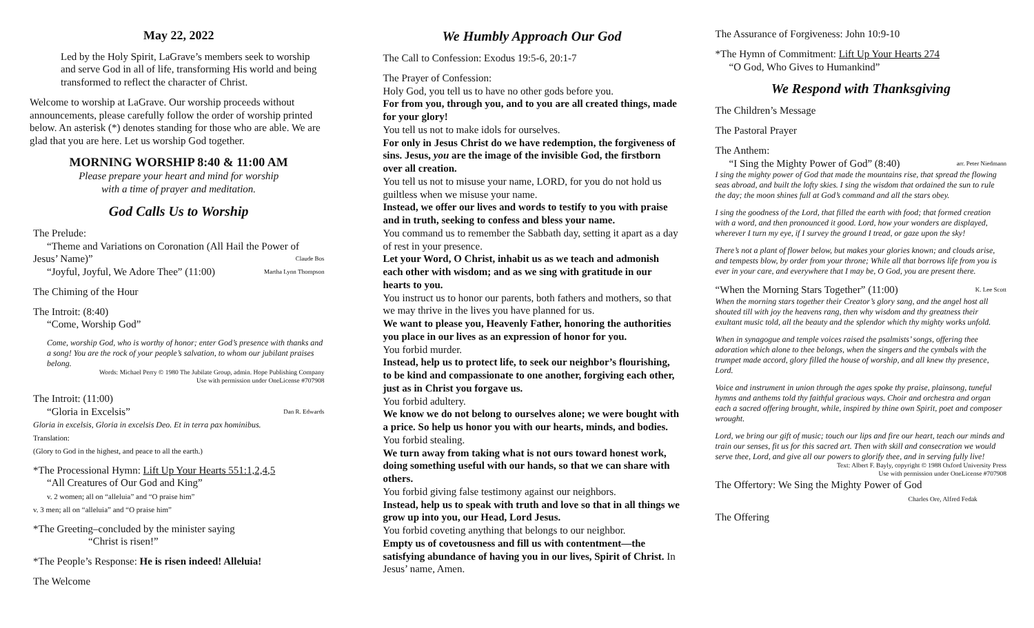May 22, 2022
Led by the Holy Spirit, LaGrave’s members seek to worship and serve God in all of life, transforming His world and being transformed to reflect the character of Christ.
Welcome to worship at LaGrave. Our worship proceeds without announcements, please carefully follow the order of worship printed below. An asterisk (*) denotes standing for those who are able. We are glad that you are here. Let us worship God together.
MORNING WORSHIP 8:40 & 11:00 AM
Please prepare your heart and mind for worship
with a time of prayer and meditation.
God Calls Us to Worship
The Prelude:
“Theme and Variations on Coronation (All Hail the Power of Jesus’ Name)” Claude Bos
“Joyful, Joyful, We Adore Thee” (11:00) Martha Lynn Thompson
The Chiming of the Hour
The Introit: (8:40)
“Come, Worship God”
Come, worship God, who is worthy of honor; enter God’s presence with thanks and a song! You are the rock of your people’s salvation, to whom our jubilant praises belong.
Words: Michael Perry © 1980 The Jubilate Group, admin. Hope Publishing Company
Use with permission under OneLicense #707908
The Introit: (11:00)
“Gloria in Excelsis” Dan R. Edwards
Gloria in excelsis, Gloria in excelsis Deo. Et in terra pax hominibus.
Translation:
(Glory to God in the highest, and peace to all the earth.)
*The Processional Hymn: Lift Up Your Hearts 551:1,2,4,5
“All Creatures of Our God and King”
v. 2 women; all on “alleluia” and “O praise him”
v. 3 men; all on “alleluia” and “O praise him”
*The Greeting–concluded by the minister saying
“Christ is risen!”
*The People’s Response: He is risen indeed! Alleluia!
The Welcome
We Humbly Approach Our God
The Call to Confession: Exodus 19:5-6, 20:1-7
The Prayer of Confession:
Holy God, you tell us to have no other gods before you.
For from you, through you, and to you are all created things, made for your glory!
You tell us not to make idols for ourselves.
For only in Jesus Christ do we have redemption, the forgiveness of sins. Jesus, you are the image of the invisible God, the firstborn over all creation.
You tell us not to misuse your name, LORD, for you do not hold us guiltless when we misuse your name.
Instead, we offer our lives and words to testify to you with praise and in truth, seeking to confess and bless your name.
You command us to remember the Sabbath day, setting it apart as a day of rest in your presence.
Let your Word, O Christ, inhabit us as we teach and admonish each other with wisdom; and as we sing with gratitude in our hearts to you.
You instruct us to honor our parents, both fathers and mothers, so that we may thrive in the lives you have planned for us.
We want to please you, Heavenly Father, honoring the authorities you place in our lives as an expression of honor for you.
You forbid murder.
Instead, help us to protect life, to seek our neighbor’s flourishing, to be kind and compassionate to one another, forgiving each other, just as in Christ you forgave us.
You forbid adultery.
We know we do not belong to ourselves alone; we were bought with a price. So help us honor you with our hearts, minds, and bodies.
You forbid stealing.
We turn away from taking what is not ours toward honest work, doing something useful with our hands, so that we can share with others.
You forbid giving false testimony against our neighbors.
Instead, help us to speak with truth and love so that in all things we grow up into you, our Head, Lord Jesus.
You forbid coveting anything that belongs to our neighbor.
Empty us of covetousness and fill us with contentment—the satisfying abundance of having you in our lives, Spirit of Christ. In Jesus’ name, Amen.
The Assurance of Forgiveness: John 10:9-10
*The Hymn of Commitment: Lift Up Your Hearts 274
“O God, Who Gives to Humankind”
We Respond with Thanksgiving
The Children’s Message
The Pastoral Prayer
The Anthem:
“I Sing the Mighty Power of God” (8:40) arr. Peter Niedmann
I sing the mighty power of God that made the mountains rise, that spread the flowing seas abroad, and built the lofty skies. I sing the wisdom that ordained the sun to rule the day; the moon shines full at God’s command and all the stars obey.
I sing the goodness of the Lord, that filled the earth with food; that formed creation with a word, and then pronounced it good. Lord, how your wonders are displayed, wherever I turn my eye, if I survey the ground I tread, or gaze upon the sky!
There’s not a plant of flower below, but makes your glories known; and clouds arise, and tempests blow, by order from your throne; While all that borrows life from you is ever in your care, and everywhere that I may be, O God, you are present there.
“When the Morning Stars Together” (11:00) K. Lee Scott
When the morning stars together their Creator’s glory sang, and the angel host all shouted till with joy the heavens rang, then why wisdom and thy greatness their exultant music told, all the beauty and the splendor which thy mighty works unfold.
When in synagogue and temple voices raised the psalmists’ songs, offering thee adoration which alone to thee belongs, when the singers and the cymbals with the trumpet made accord, glory filled the house of worship, and all knew thy presence, Lord.
Voice and instrument in union through the ages spoke thy praise, plainsong, tuneful hymns and anthems told thy faithful gracious ways. Choir and orchestra and organ each a sacred offering brought, while, inspired by thine own Spirit, poet and composer wrought.
Lord, we bring our gift of music; touch our lips and fire our heart, teach our minds and train our senses, fit us for this sacred art. Then with skill and consecration we would serve thee, Lord, and give all our powers to glorify thee, and in serving fully live!
Text: Albert F. Bayly, copyright © 1988 Oxford University Press
Use with permission under OneLicense #707908
The Offertory: We Sing the Mighty Power of God
Charles Ore, Alfred Fedak
The Offering